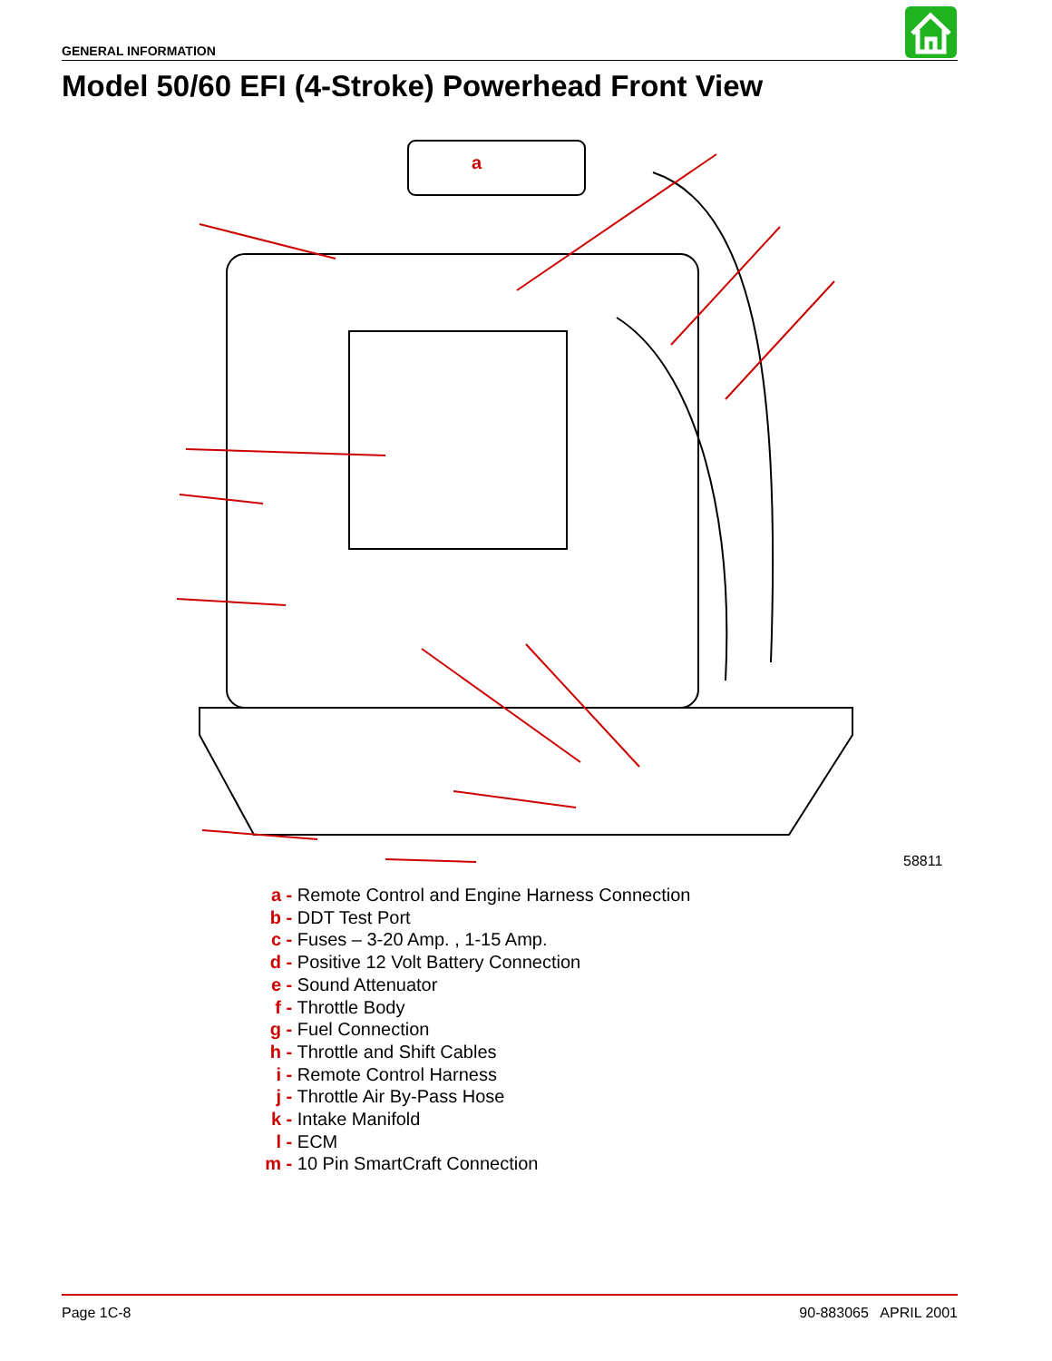GENERAL INFORMATION
Model 50/60 EFI (4-Stroke) Powerhead Front View
a
58811
a - Remote Control and Engine Harness Connection
b - DDT Test Port
c - Fuses – 3-20 Amp. , 1-15 Amp.
d - Positive 12 Volt Battery Connection
e - Sound Attenuator
f - Throttle Body
g - Fuel Connection
h - Throttle and Shift Cables
i - Remote Control Harness
j - Throttle Air By-Pass Hose
k - Intake Manifold
l - ECM
m - 10 Pin SmartCraft Connection
Page 1C-8 90-883065 APRIL 2001